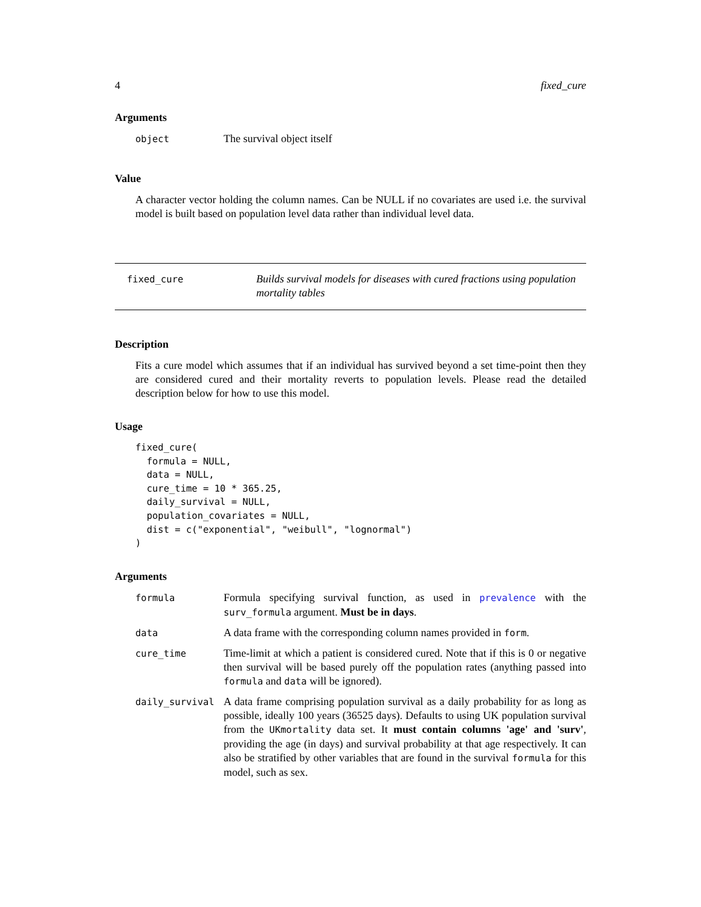4 fixed_cure
Arguments
| object | The survival object itself |
Value
A character vector holding the column names. Can be NULL if no covariates are used i.e. the survival model is built based on population level data rather than individual level data.
fixed_cure
Builds survival models for diseases with cured fractions using population mortality tables
Description
Fits a cure model which assumes that if an individual has survived beyond a set time-point then they are considered cured and their mortality reverts to population levels. Please read the detailed description below for how to use this model.
Usage
fixed_cure(
  formula = NULL,
  data = NULL,
  cure_time = 10 * 365.25,
  daily_survival = NULL,
  population_covariates = NULL,
  dist = c("exponential", "weibull", "lognormal")
)
Arguments
| formula | Formula specifying survival function, as used in prevalence with the surv_formula argument. Must be in days . |
| data | A data frame with the corresponding column names provided in form . |
| cure_time | Time-limit at which a patient is considered cured. Note that if this is 0 or negative then survival will be based purely off the population rates (anything passed into formula and data will be ignored). |
| daily_survival | A data frame comprising population survival as a daily probability for as long as possible, ideally 100 years (36525 days). Defaults to using UK population survival from the UKmortality data set. It must contain columns 'age' and 'surv' , providing the age (in days) and survival probability at that age respectively. It can also be stratified by other variables that are found in the survival formula for this model, such as sex. |